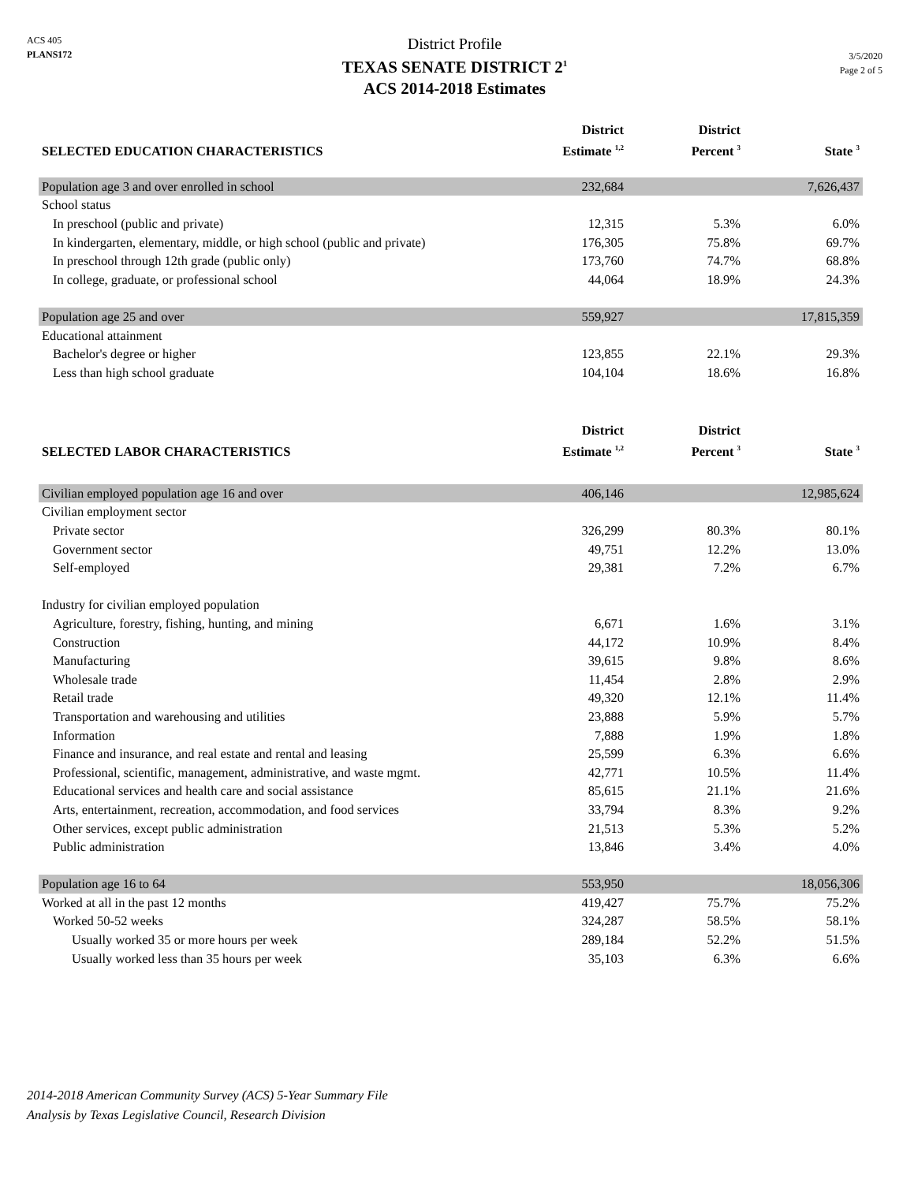ACS 405
PLANS172
District Profile
TEXAS SENATE DISTRICT 2<sup>1</sup>
ACS 2014-2018 Estimates
3/5/2020
Page 2 of 5
| SELECTED EDUCATION CHARACTERISTICS | District Estimate <sup>1,2</sup> | District Percent <sup>3</sup> | State <sup>3</sup> |
| --- | --- | --- | --- |
| Population age 3 and over enrolled in school | 232,684 | | 7,626,437 |
| School status | | | |
| In preschool (public and private) | 12,315 | 5.3% | 6.0% |
| In kindergarten, elementary, middle, or high school (public and private) | 176,305 | 75.8% | 69.7% |
| In preschool through 12th grade (public only) | 173,760 | 74.7% | 68.8% |
| In college, graduate, or professional school | 44,064 | 18.9% | 24.3% |
| Population age 25 and over | 559,927 | | 17,815,359 |
| Educational attainment | | | |
| Bachelor's degree or higher | 123,855 | 22.1% | 29.3% |
| Less than high school graduate | 104,104 | 18.6% | 16.8% |
| SELECTED LABOR CHARACTERISTICS | District Estimate <sup>1,2</sup> | District Percent <sup>3</sup> | State <sup>3</sup> |
| Civilian employed population age 16 and over | 406,146 | | 12,985,624 |
| Civilian employment sector | | | |
| Private sector | 326,299 | 80.3% | 80.1% |
| Government sector | 49,751 | 12.2% | 13.0% |
| Self-employed | 29,381 | 7.2% | 6.7% |
| Industry for civilian employed population | | | |
| Agriculture, forestry, fishing, hunting, and mining | 6,671 | 1.6% | 3.1% |
| Construction | 44,172 | 10.9% | 8.4% |
| Manufacturing | 39,615 | 9.8% | 8.6% |
| Wholesale trade | 11,454 | 2.8% | 2.9% |
| Retail trade | 49,320 | 12.1% | 11.4% |
| Transportation and warehousing and utilities | 23,888 | 5.9% | 5.7% |
| Information | 7,888 | 1.9% | 1.8% |
| Finance and insurance, and real estate and rental and leasing | 25,599 | 6.3% | 6.6% |
| Professional, scientific, management, administrative, and waste mgmt. | 42,771 | 10.5% | 11.4% |
| Educational services and health care and social assistance | 85,615 | 21.1% | 21.6% |
| Arts, entertainment, recreation, accommodation, and food services | 33,794 | 8.3% | 9.2% |
| Other services, except public administration | 21,513 | 5.3% | 5.2% |
| Public administration | 13,846 | 3.4% | 4.0% |
| Population age 16 to 64 | 553,950 | | 18,056,306 |
| Worked at all in the past 12 months | 419,427 | 75.7% | 75.2% |
| Worked 50-52 weeks | 324,287 | 58.5% | 58.1% |
| Usually worked 35 or more hours per week | 289,184 | 52.2% | 51.5% |
| Usually worked less than 35 hours per week | 35,103 | 6.3% | 6.6% |
2014-2018 American Community Survey (ACS) 5-Year Summary File
Analysis by Texas Legislative Council, Research Division